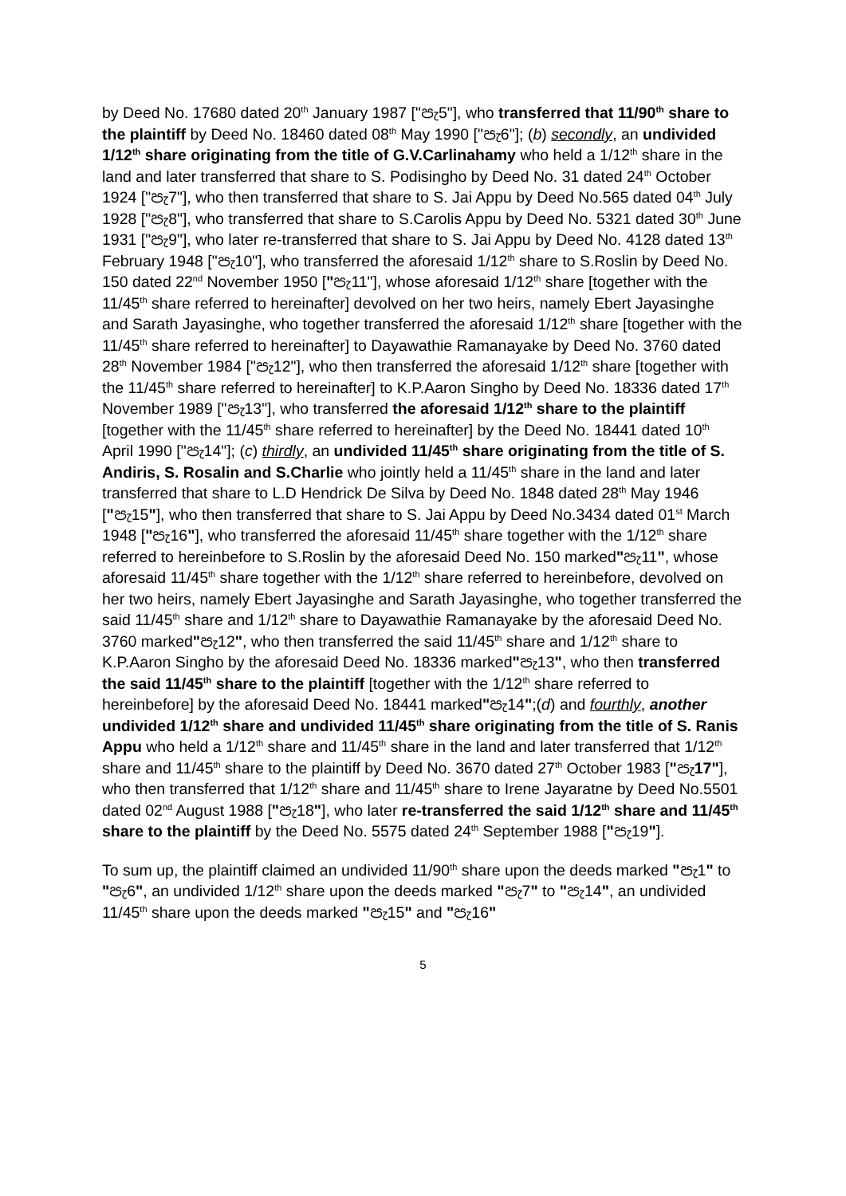by Deed No. 17680 dated 20<sup>th</sup> January 1987 ["පැ5"], who transferred that 11/90<sup>th</sup> share to the plaintiff by Deed No. 18460 dated 08<sup>th</sup> May 1990 ["පැ6"]; (b) secondly, an undivided 1/12<sup>th</sup> share originating from the title of G.V.Carlinahamy who held a 1/12<sup>th</sup> share in the land and later transferred that share to S. Podisingho by Deed No. 31 dated 24<sup>th</sup> October 1924 ["පැ7"], who then transferred that share to S. Jai Appu by Deed No.565 dated 04<sup>th</sup> July 1928 ["පැ8"], who transferred that share to S.Carolis Appu by Deed No. 5321 dated 30<sup>th</sup> June 1931 ["පැ9"], who later re-transferred that share to S. Jai Appu by Deed No. 4128 dated 13<sup>th</sup> February 1948 ["පැ10"], who transferred the aforesaid 1/12<sup>th</sup> share to S.Roslin by Deed No. 150 dated 22<sup>nd</sup> November 1950 ["පැ11"], whose aforesaid 1/12<sup>th</sup> share [together with the 11/45<sup>th</sup> share referred to hereinafter] devolved on her two heirs, namely Ebert Jayasinghe and Sarath Jayasinghe, who together transferred the aforesaid 1/12<sup>th</sup> share [together with the 11/45<sup>th</sup> share referred to hereinafter] to Dayawathie Ramanayake by Deed No. 3760 dated 28<sup>th</sup> November 1984 ["පැ12"], who then transferred the aforesaid 1/12<sup>th</sup> share [together with the 11/45<sup>th</sup> share referred to hereinafter] to K.P.Aaron Singho by Deed No. 18336 dated 17<sup>th</sup> November 1989 ["පැ13"], who transferred the aforesaid 1/12<sup>th</sup> share to the plaintiff [together with the 11/45<sup>th</sup> share referred to hereinafter] by the Deed No. 18441 dated 10<sup>th</sup> April 1990 ["පැ14"]; (c) thirdly, an undivided 11/45<sup>th</sup> share originating from the title of S. Andiris, S. Rosalin and S.Charlie who jointly held a 11/45<sup>th</sup> share in the land and later transferred that share to L.D Hendrick De Silva by Deed No. 1848 dated 28<sup>th</sup> May 1946 ["පැ15"], who then transferred that share to S. Jai Appu by Deed No.3434 dated 01<sup>st</sup> March 1948 ["පැ16"], who transferred the aforesaid 11/45<sup>th</sup> share together with the 1/12<sup>th</sup> share referred to hereinbefore to S.Roslin by the aforesaid Deed No. 150 marked"පැ11", whose aforesaid 11/45<sup>th</sup> share together with the 1/12<sup>th</sup> share referred to hereinbefore, devolved on her two heirs, namely Ebert Jayasinghe and Sarath Jayasinghe, who together transferred the said 11/45<sup>th</sup> share and 1/12<sup>th</sup> share to Dayawathie Ramanayake by the aforesaid Deed No. 3760 marked"පැ12", who then transferred the said 11/45<sup>th</sup> share and 1/12<sup>th</sup> share to K.P.Aaron Singho by the aforesaid Deed No. 18336 marked"පැ13", who then transferred the said 11/45<sup>th</sup> share to the plaintiff [together with the 1/12<sup>th</sup> share referred to hereinbefore] by the aforesaid Deed No. 18441 marked"පැ14";(d) and fourthly, another undivided 1/12<sup>th</sup> share and undivided 11/45<sup>th</sup> share originating from the title of S. Ranis Appu who held a 1/12<sup>th</sup> share and 11/45<sup>th</sup> share in the land and later transferred that 1/12<sup>th</sup> share and 11/45<sup>th</sup> share to the plaintiff by Deed No. 3670 dated 27<sup>th</sup> October 1983 ["පැ17"], who then transferred that 1/12<sup>th</sup> share and 11/45<sup>th</sup> share to Irene Jayaratne by Deed No.5501 dated 02<sup>nd</sup> August 1988 ["පැ18"], who later re-transferred the said 1/12<sup>th</sup> share and 11/45<sup>th</sup> share to the plaintiff by the Deed No. 5575 dated 24<sup>th</sup> September 1988 ["පැ19"].
To sum up, the plaintiff claimed an undivided 11/90<sup>th</sup> share upon the deeds marked "පැ1" to "පැ6", an undivided 1/12<sup>th</sup> share upon the deeds marked "පැ7" to "පැ14", an undivided 11/45<sup>th</sup> share upon the deeds marked "පැ15" and "පැ16"
5